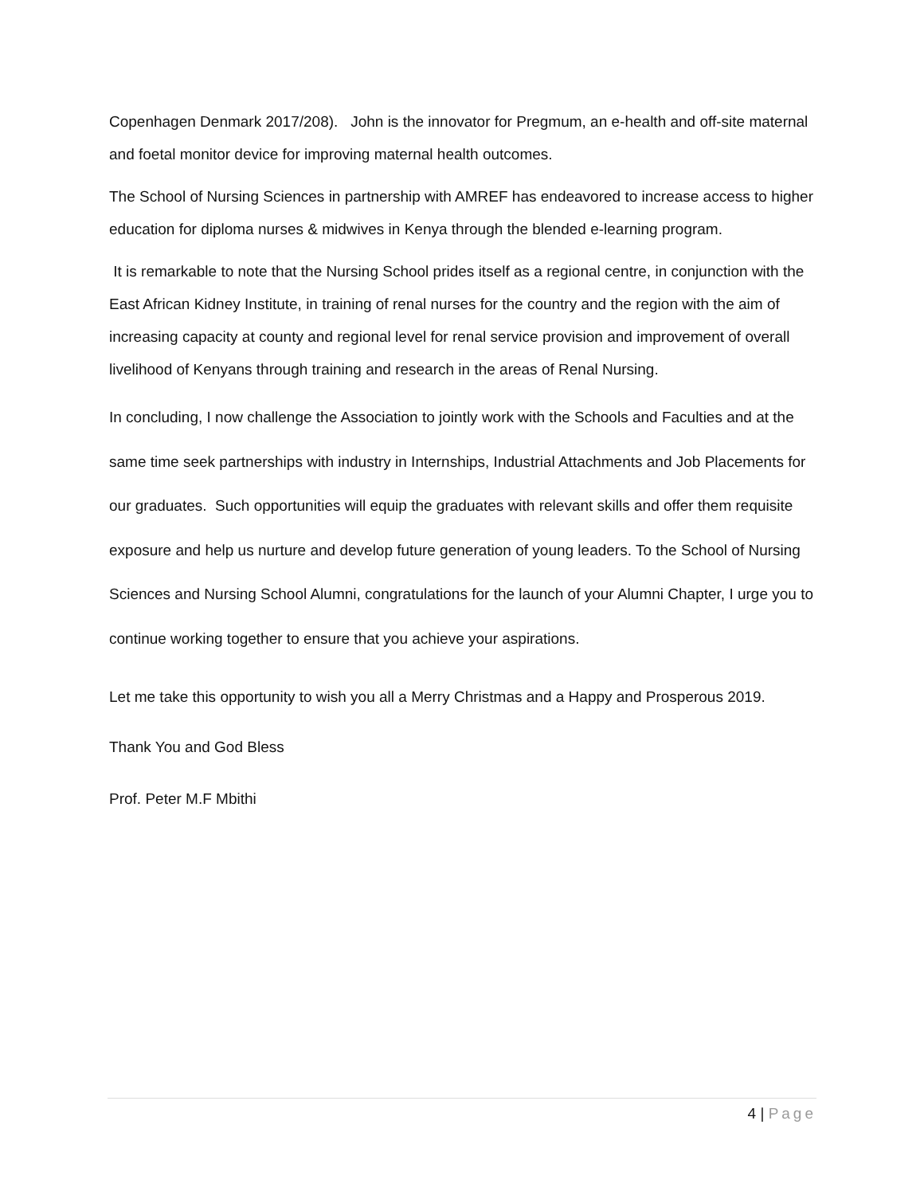Copenhagen Denmark 2017/208). John is the innovator for Pregmum, an e-health and off-site maternal and foetal monitor device for improving maternal health outcomes.
The School of Nursing Sciences in partnership with AMREF has endeavored to increase access to higher education for diploma nurses & midwives in Kenya through the blended e-learning program.
It is remarkable to note that the Nursing School prides itself as a regional centre, in conjunction with the East African Kidney Institute, in training of renal nurses for the country and the region with the aim of increasing capacity at county and regional level for renal service provision and improvement of overall livelihood of Kenyans through training and research in the areas of Renal Nursing.
In concluding, I now challenge the Association to jointly work with the Schools and Faculties and at the same time seek partnerships with industry in Internships, Industrial Attachments and Job Placements for our graduates. Such opportunities will equip the graduates with relevant skills and offer them requisite exposure and help us nurture and develop future generation of young leaders. To the School of Nursing Sciences and Nursing School Alumni, congratulations for the launch of your Alumni Chapter, I urge you to continue working together to ensure that you achieve your aspirations.
Let me take this opportunity to wish you all a Merry Christmas and a Happy and Prosperous 2019.
Thank You and God Bless
Prof. Peter M.F Mbithi
4 | Page